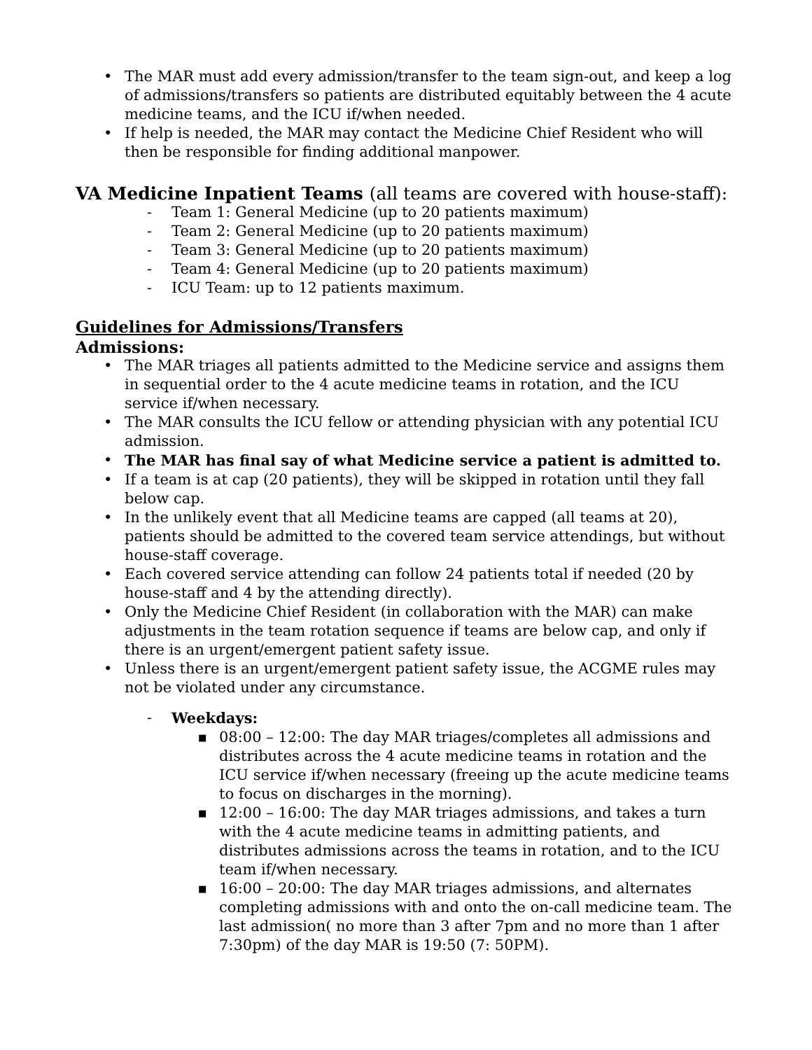• The MAR must add every admission/transfer to the team sign-out, and keep a log of admissions/transfers so patients are distributed equitably between the 4 acute medicine teams, and the ICU if/when needed.
• If help is needed, the MAR may contact the Medicine Chief Resident who will then be responsible for finding additional manpower.
VA Medicine Inpatient Teams (all teams are covered with house-staff):
- Team 1: General Medicine (up to 20 patients maximum)
- Team 2: General Medicine (up to 20 patients maximum)
- Team 3: General Medicine (up to 20 patients maximum)
- Team 4: General Medicine (up to 20 patients maximum)
- ICU Team: up to 12 patients maximum.
Guidelines for Admissions/Transfers
Admissions:
• The MAR triages all patients admitted to the Medicine service and assigns them in sequential order to the 4 acute medicine teams in rotation, and the ICU service if/when necessary.
• The MAR consults the ICU fellow or attending physician with any potential ICU admission.
• The MAR has final say of what Medicine service a patient is admitted to.
• If a team is at cap (20 patients), they will be skipped in rotation until they fall below cap.
• In the unlikely event that all Medicine teams are capped (all teams at 20), patients should be admitted to the covered team service attendings, but without house-staff coverage.
• Each covered service attending can follow 24 patients total if needed (20 by house-staff and 4 by the attending directly).
• Only the Medicine Chief Resident (in collaboration with the MAR) can make adjustments in the team rotation sequence if teams are below cap, and only if there is an urgent/emergent patient safety issue.
• Unless there is an urgent/emergent patient safety issue, the ACGME rules may not be violated under any circumstance.
- Weekdays:
■ 08:00 – 12:00: The day MAR triages/completes all admissions and distributes across the 4 acute medicine teams in rotation and the ICU service if/when necessary (freeing up the acute medicine teams to focus on discharges in the morning).
■ 12:00 – 16:00: The day MAR triages admissions, and takes a turn with the 4 acute medicine teams in admitting patients, and distributes admissions across the teams in rotation, and to the ICU team if/when necessary.
■ 16:00 – 20:00: The day MAR triages admissions, and alternates completing admissions with and onto the on-call medicine team. The last admission( no more than 3 after 7pm and no more than 1 after 7:30pm) of the day MAR is 19:50 (7: 50PM).